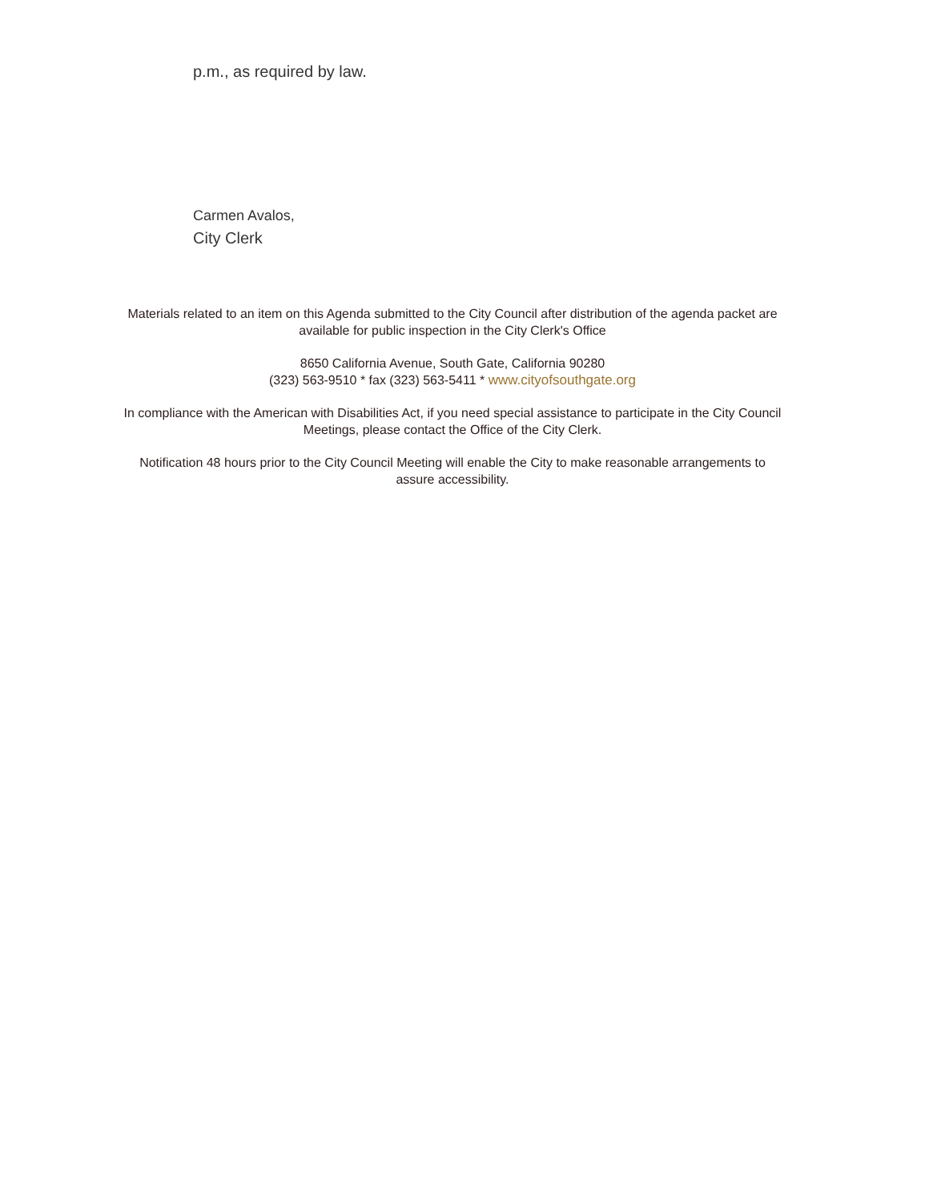p.m., as required by law.
Carmen Avalos,
City Clerk
Materials related to an item on this Agenda submitted to the City Council after distribution of the agenda packet are available for public inspection in the City Clerk's Office
8650 California Avenue, South Gate, California 90280
(323) 563-9510 * fax (323) 563-5411 * www.cityofsouthgate.org
In compliance with the American with Disabilities Act, if you need special assistance to participate in the City Council Meetings, please contact the Office of the City Clerk.
Notification 48 hours prior to the City Council Meeting will enable the City to make reasonable arrangements to assure accessibility.